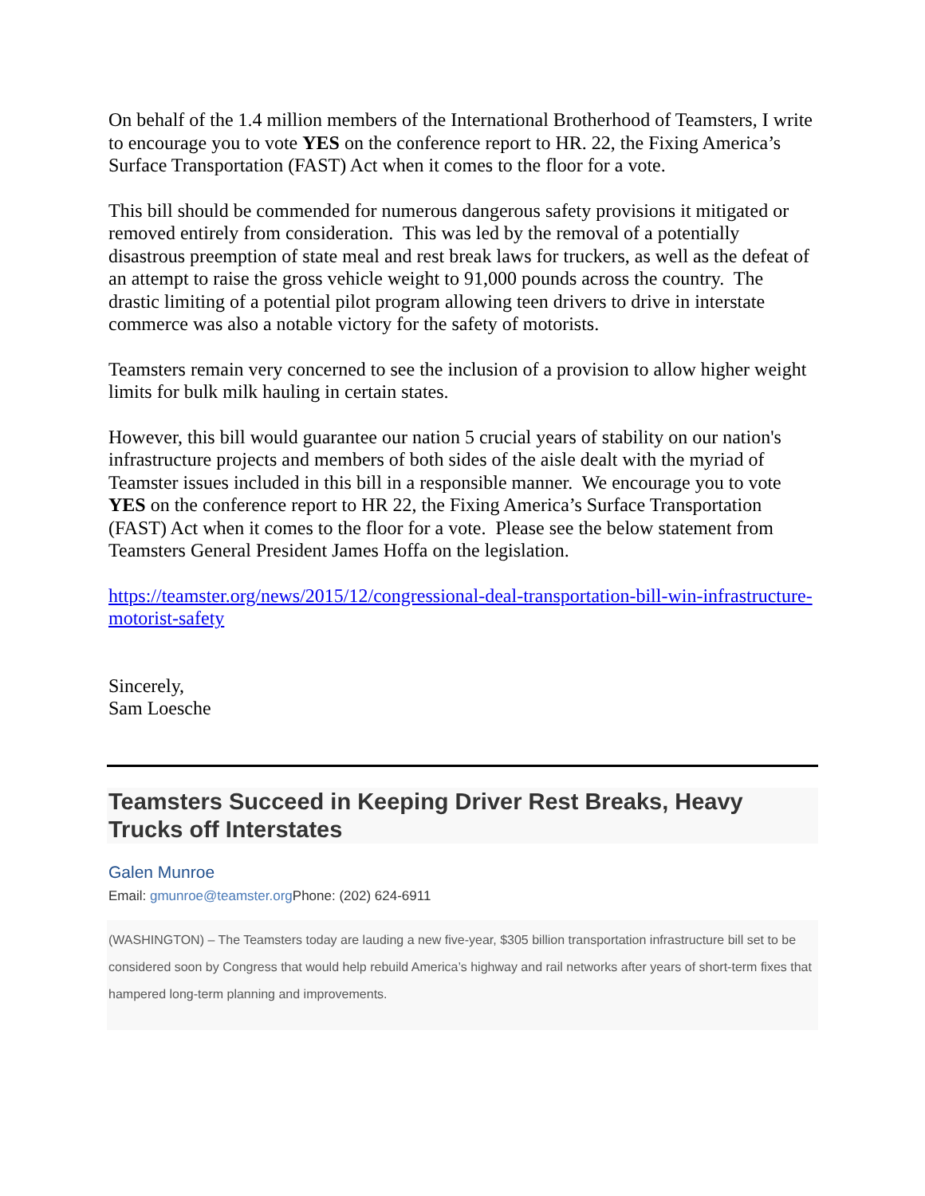On behalf of the 1.4 million members of the International Brotherhood of Teamsters, I write to encourage you to vote YES on the conference report to HR. 22, the Fixing America’s Surface Transportation (FAST) Act when it comes to the floor for a vote.
This bill should be commended for numerous dangerous safety provisions it mitigated or removed entirely from consideration. This was led by the removal of a potentially disastrous preemption of state meal and rest break laws for truckers, as well as the defeat of an attempt to raise the gross vehicle weight to 91,000 pounds across the country. The drastic limiting of a potential pilot program allowing teen drivers to drive in interstate commerce was also a notable victory for the safety of motorists.
Teamsters remain very concerned to see the inclusion of a provision to allow higher weight limits for bulk milk hauling in certain states.
However, this bill would guarantee our nation 5 crucial years of stability on our nation's infrastructure projects and members of both sides of the aisle dealt with the myriad of Teamster issues included in this bill in a responsible manner. We encourage you to vote YES on the conference report to HR 22, the Fixing America’s Surface Transportation (FAST) Act when it comes to the floor for a vote. Please see the below statement from Teamsters General President James Hoffa on the legislation.
https://teamster.org/news/2015/12/congressional-deal-transportation-bill-win-infrastructure-motorist-safety
Sincerely,
Sam Loesche
Teamsters Succeed in Keeping Driver Rest Breaks, Heavy Trucks off Interstates
Galen Munroe
Email: gmunroe@teamster.org Phone: (202) 624-6911
(WASHINGTON) – The Teamsters today are lauding a new five-year, $305 billion transportation infrastructure bill set to be considered soon by Congress that would help rebuild America’s highway and rail networks after years of short-term fixes that hampered long-term planning and improvements.